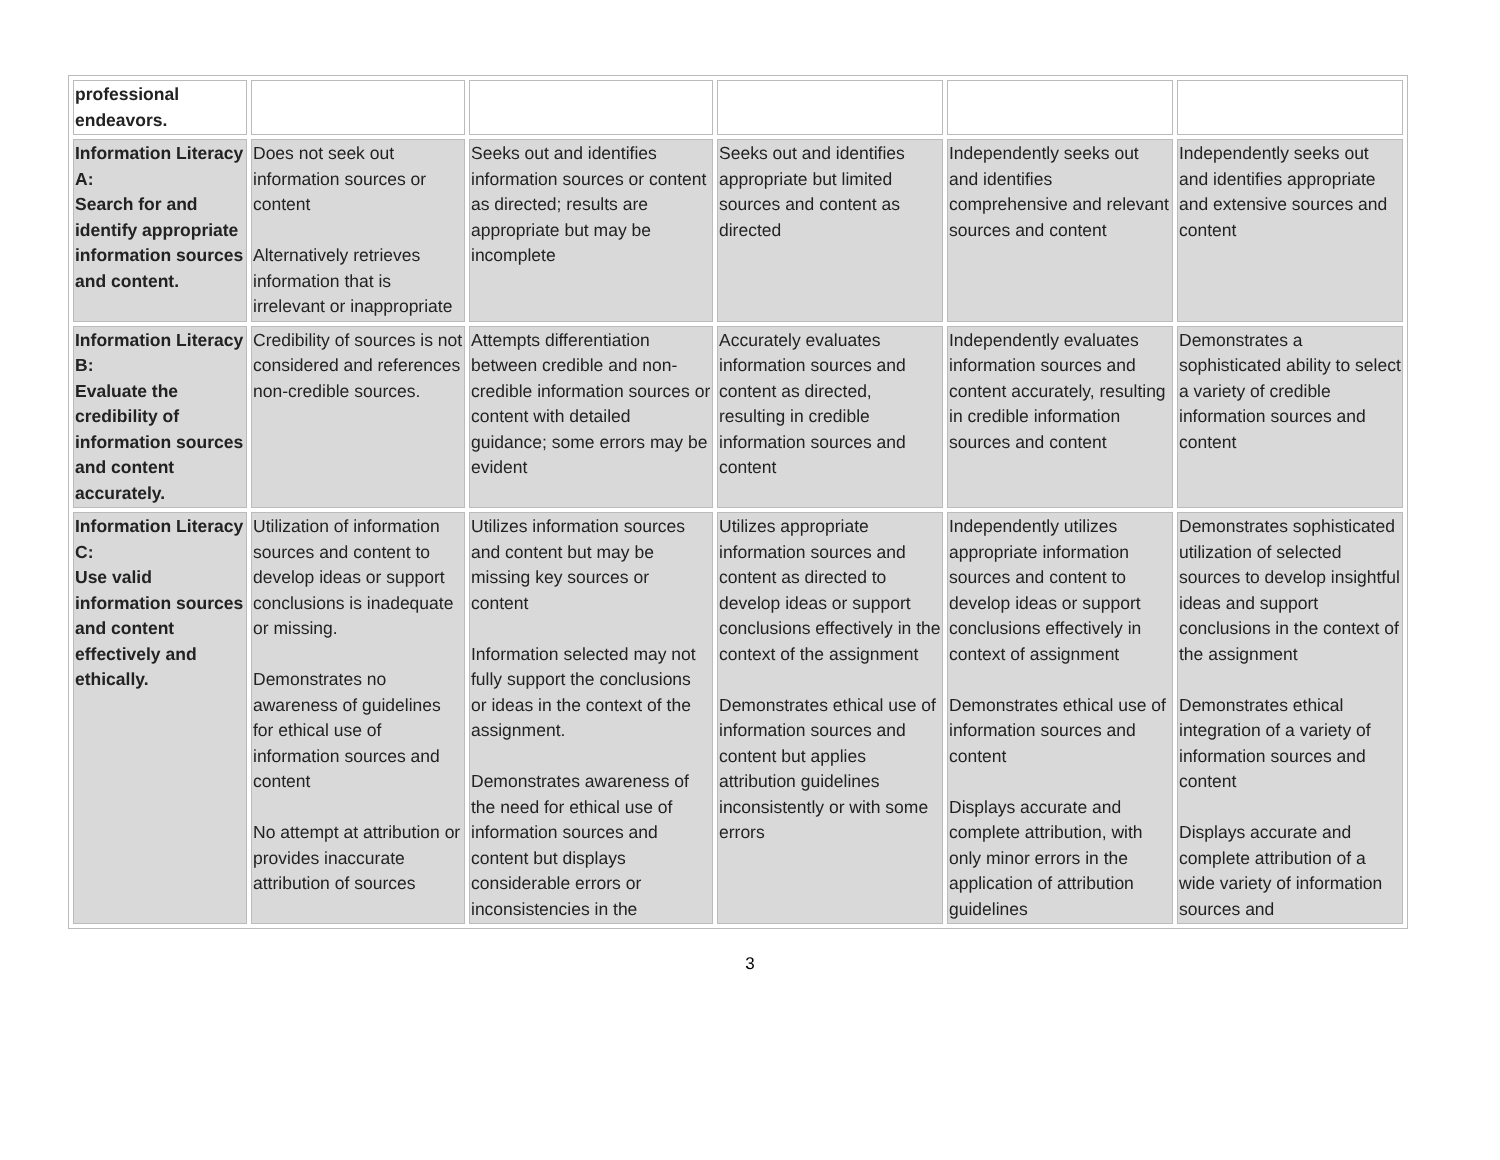| professional endeavors. | | | | | |
| Information Literacy A: Search for and identify appropriate information sources and content. | Does not seek out information sources or content Alternatively retrieves information that is irrelevant or inappropriate | Seeks out and identifies information sources or content as directed; results are appropriate but may be incomplete | Seeks out and identifies appropriate but limited sources and content as directed | Independently seeks out and identifies comprehensive and relevant sources and content | Independently seeks out and identifies appropriate and extensive sources and content |
| Information Literacy B: Evaluate the credibility of information sources and content accurately. | Credibility of sources is not considered and references non-credible sources. | Attempts differentiation between credible and non-credible information sources or content with detailed guidance; some errors may be evident | Accurately evaluates information sources and content as directed, resulting in credible information sources and content | Independently evaluates information sources and content accurately, resulting in credible information sources and content | Demonstrates a sophisticated ability to select a variety of credible information sources and content |
| Information Literacy C: Use valid information sources and content effectively and ethically. | Utilization of information sources and content to develop ideas or support conclusions is inadequate or missing. Demonstrates no awareness of guidelines for ethical use of information sources and content No attempt at attribution or provides inaccurate attribution of sources | Utilizes information sources and content but may be missing key sources or content Information selected may not fully support the conclusions or ideas in the context of the assignment. Demonstrates awareness of the need for ethical use of information sources and content but displays considerable errors or inconsistencies in the | Utilizes appropriate information sources and content as directed to develop ideas or support conclusions effectively in the context of the assignment Demonstrates ethical use of information sources and content but applies attribution guidelines inconsistently or with some errors | Independently utilizes appropriate information sources and content to develop ideas or support conclusions effectively in context of assignment Demonstrates ethical use of information sources and content Displays accurate and complete attribution, with only minor errors in the application of attribution guidelines | Demonstrates sophisticated utilization of selected sources to develop insightful ideas and support conclusions in the context of the assignment Demonstrates ethical integration of a variety of information sources and content Displays accurate and complete attribution of a wide variety of information sources and |
3